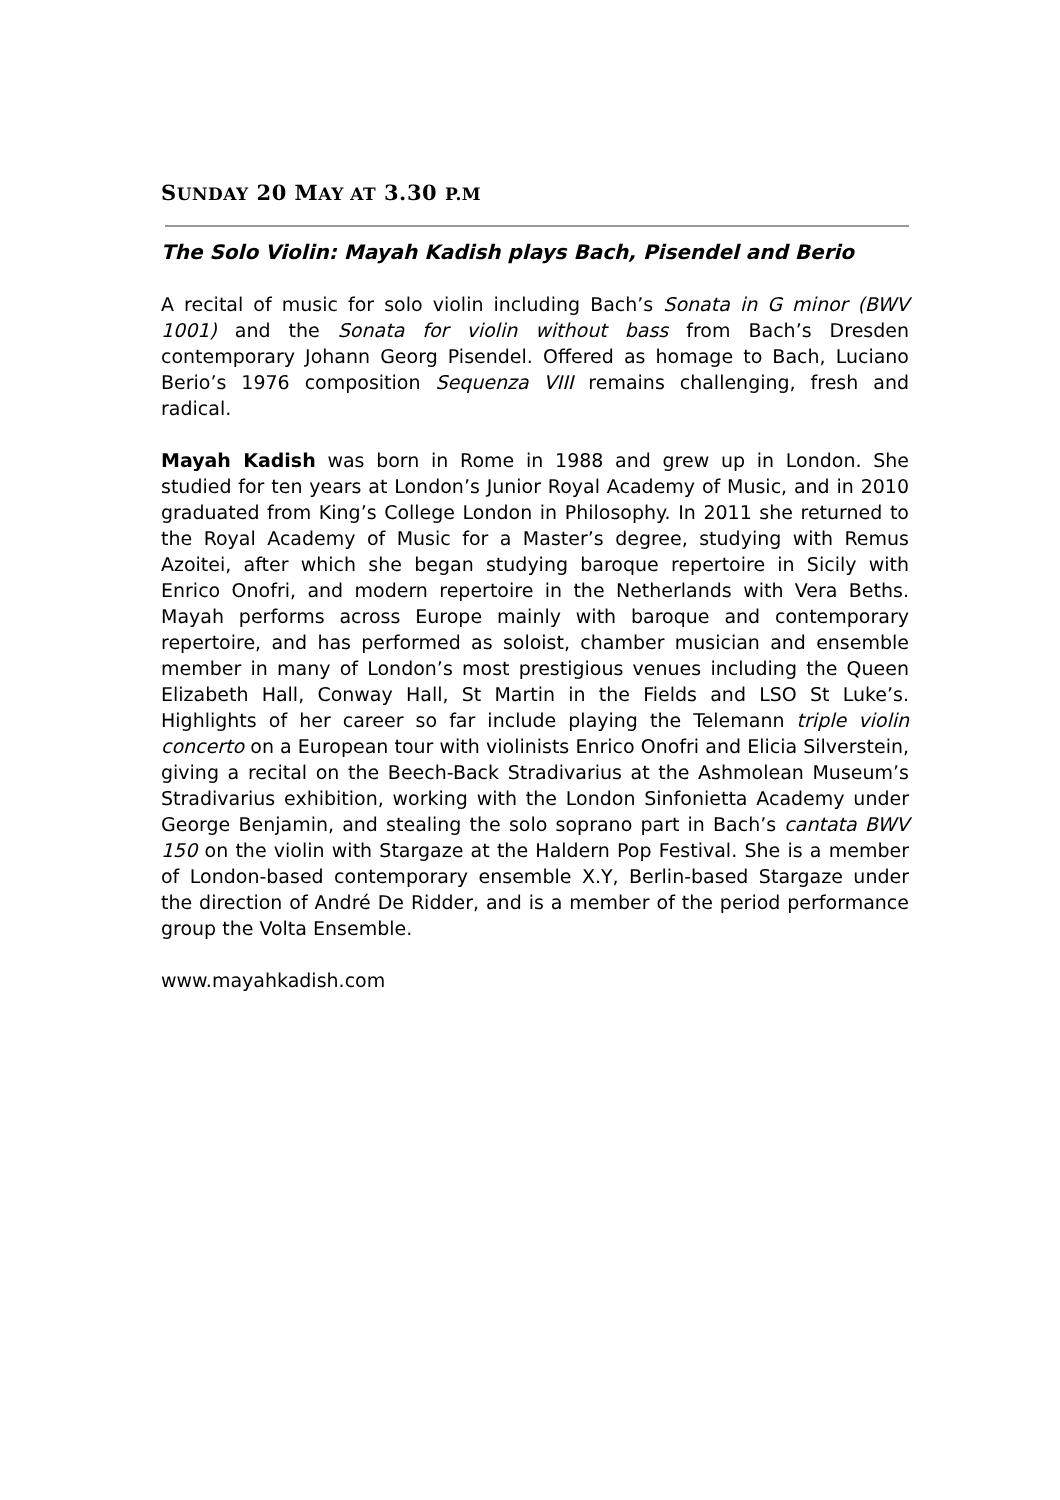SUNDAY 20 MAY AT 3.30 P.M
The Solo Violin: Mayah Kadish plays Bach, Pisendel and Berio
A recital of music for solo violin including Bach’s Sonata in G minor (BWV 1001) and the Sonata for violin without bass from Bach’s Dresden contemporary Johann Georg Pisendel. Offered as homage to Bach, Luciano Berio’s 1976 composition Sequenza VIII remains challenging, fresh and radical.
Mayah Kadish was born in Rome in 1988 and grew up in London. She studied for ten years at London’s Junior Royal Academy of Music, and in 2010 graduated from King’s College London in Philosophy. In 2011 she returned to the Royal Academy of Music for a Master’s degree, studying with Remus Azoitei, after which she began studying baroque repertoire in Sicily with Enrico Onofri, and modern repertoire in the Netherlands with Vera Beths. Mayah performs across Europe mainly with baroque and contemporary repertoire, and has performed as soloist, chamber musician and ensemble member in many of London’s most prestigious venues including the Queen Elizabeth Hall, Conway Hall, St Martin in the Fields and LSO St Luke’s. Highlights of her career so far include playing the Telemann triple violin concerto on a European tour with violinists Enrico Onofri and Elicia Silverstein, giving a recital on the Beech-Back Stradivarius at the Ashmolean Museum’s Stradivarius exhibition, working with the London Sinfonietta Academy under George Benjamin, and stealing the solo soprano part in Bach’s cantata BWV 150 on the violin with Stargaze at the Haldern Pop Festival. She is a member of London-based contemporary ensemble X.Y, Berlin-based Stargaze under the direction of André De Ridder, and is a member of the period performance group the Volta Ensemble.
www.mayahkadish.com